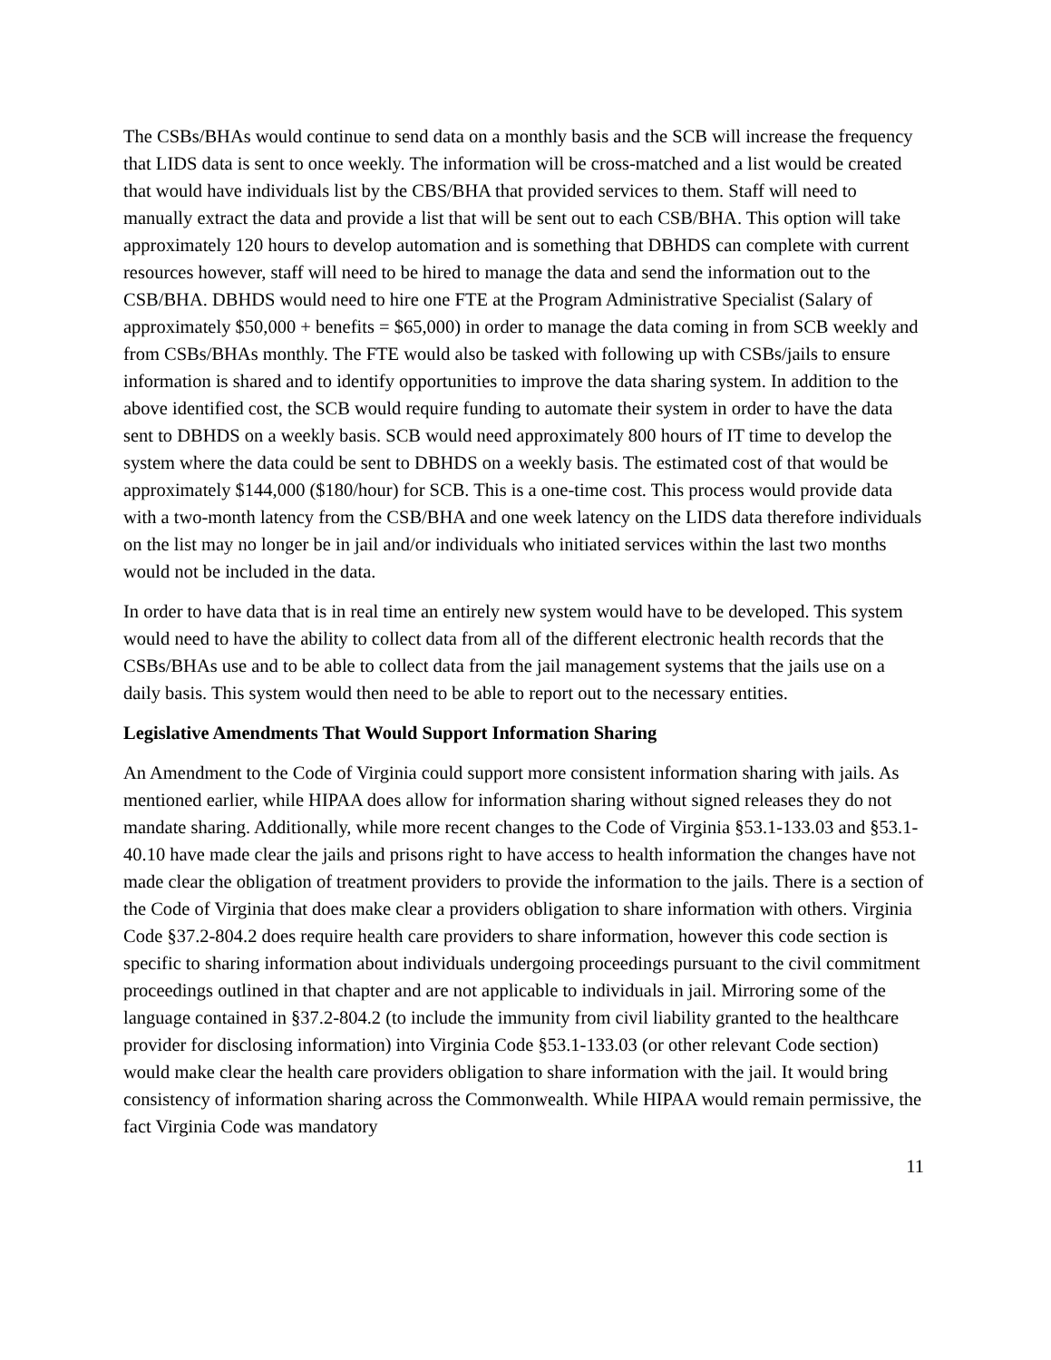The CSBs/BHAs would continue to send data on a monthly basis and the SCB will increase the frequency that LIDS data is sent to once weekly. The information will be cross-matched and a list would be created that would have individuals list by the CBS/BHA that provided services to them. Staff will need to manually extract the data and provide a list that will be sent out to each CSB/BHA. This option will take approximately 120 hours to develop automation and is something that DBHDS can complete with current resources however, staff will need to be hired to manage the data and send the information out to the CSB/BHA. DBHDS would need to hire one FTE at the Program Administrative Specialist (Salary of approximately $50,000 + benefits = $65,000) in order to manage the data coming in from SCB weekly and from CSBs/BHAs monthly. The FTE would also be tasked with following up with CSBs/jails to ensure information is shared and to identify opportunities to improve the data sharing system. In addition to the above identified cost, the SCB would require funding to automate their system in order to have the data sent to DBHDS on a weekly basis. SCB would need approximately 800 hours of IT time to develop the system where the data could be sent to DBHDS on a weekly basis. The estimated cost of that would be approximately $144,000 ($180/hour) for SCB. This is a one-time cost. This process would provide data with a two-month latency from the CSB/BHA and one week latency on the LIDS data therefore individuals on the list may no longer be in jail and/or individuals who initiated services within the last two months would not be included in the data.
In order to have data that is in real time an entirely new system would have to be developed. This system would need to have the ability to collect data from all of the different electronic health records that the CSBs/BHAs use and to be able to collect data from the jail management systems that the jails use on a daily basis. This system would then need to be able to report out to the necessary entities.
Legislative Amendments That Would Support Information Sharing
An Amendment to the Code of Virginia could support more consistent information sharing with jails. As mentioned earlier, while HIPAA does allow for information sharing without signed releases they do not mandate sharing. Additionally, while more recent changes to the Code of Virginia §53.1-133.03 and §53.1-40.10 have made clear the jails and prisons right to have access to health information the changes have not made clear the obligation of treatment providers to provide the information to the jails. There is a section of the Code of Virginia that does make clear a providers obligation to share information with others. Virginia Code §37.2-804.2 does require health care providers to share information, however this code section is specific to sharing information about individuals undergoing proceedings pursuant to the civil commitment proceedings outlined in that chapter and are not applicable to individuals in jail. Mirroring some of the language contained in §37.2-804.2 (to include the immunity from civil liability granted to the healthcare provider for disclosing information) into Virginia Code §53.1-133.03 (or other relevant Code section) would make clear the health care providers obligation to share information with the jail. It would bring consistency of information sharing across the Commonwealth. While HIPAA would remain permissive, the fact Virginia Code was mandatory
11